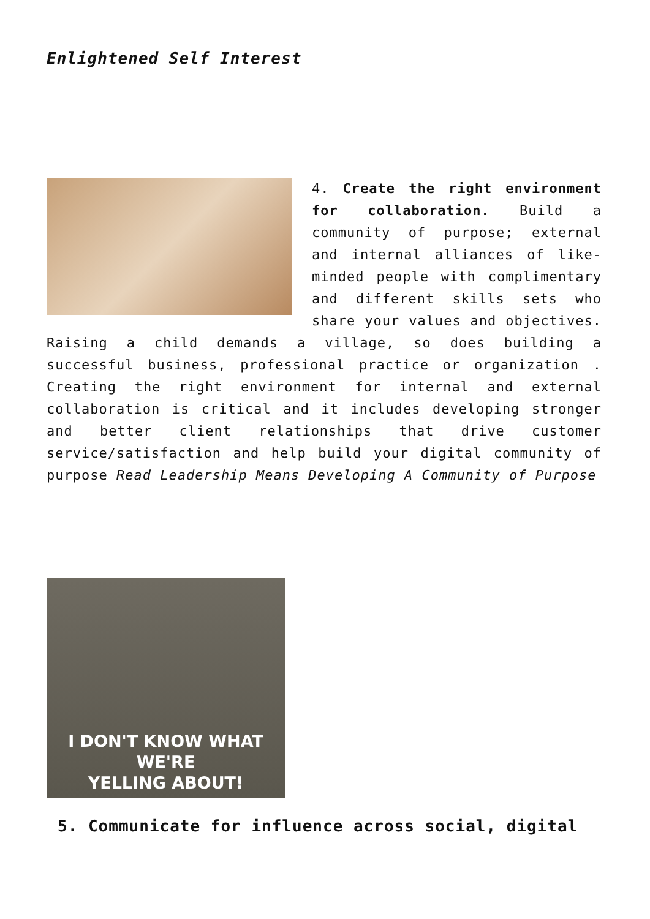Enlightened Self Interest
4. Create the right environment for collaboration. Build a community of purpose; external and internal alliances of like-minded people with complimentary and different skills sets who share your values and objectives. Raising a child demands a village, so does building a successful business, professional practice or organization . Creating the right environment for internal and external collaboration is critical and it includes developing stronger and better client relationships that drive customer service/satisfaction and help build your digital community of purpose Read Leadership Means Developing A Community of Purpose
I DON'T KNOW WHAT WE'RE
YELLING ABOUT!
5. Communicate for influence across social, digital